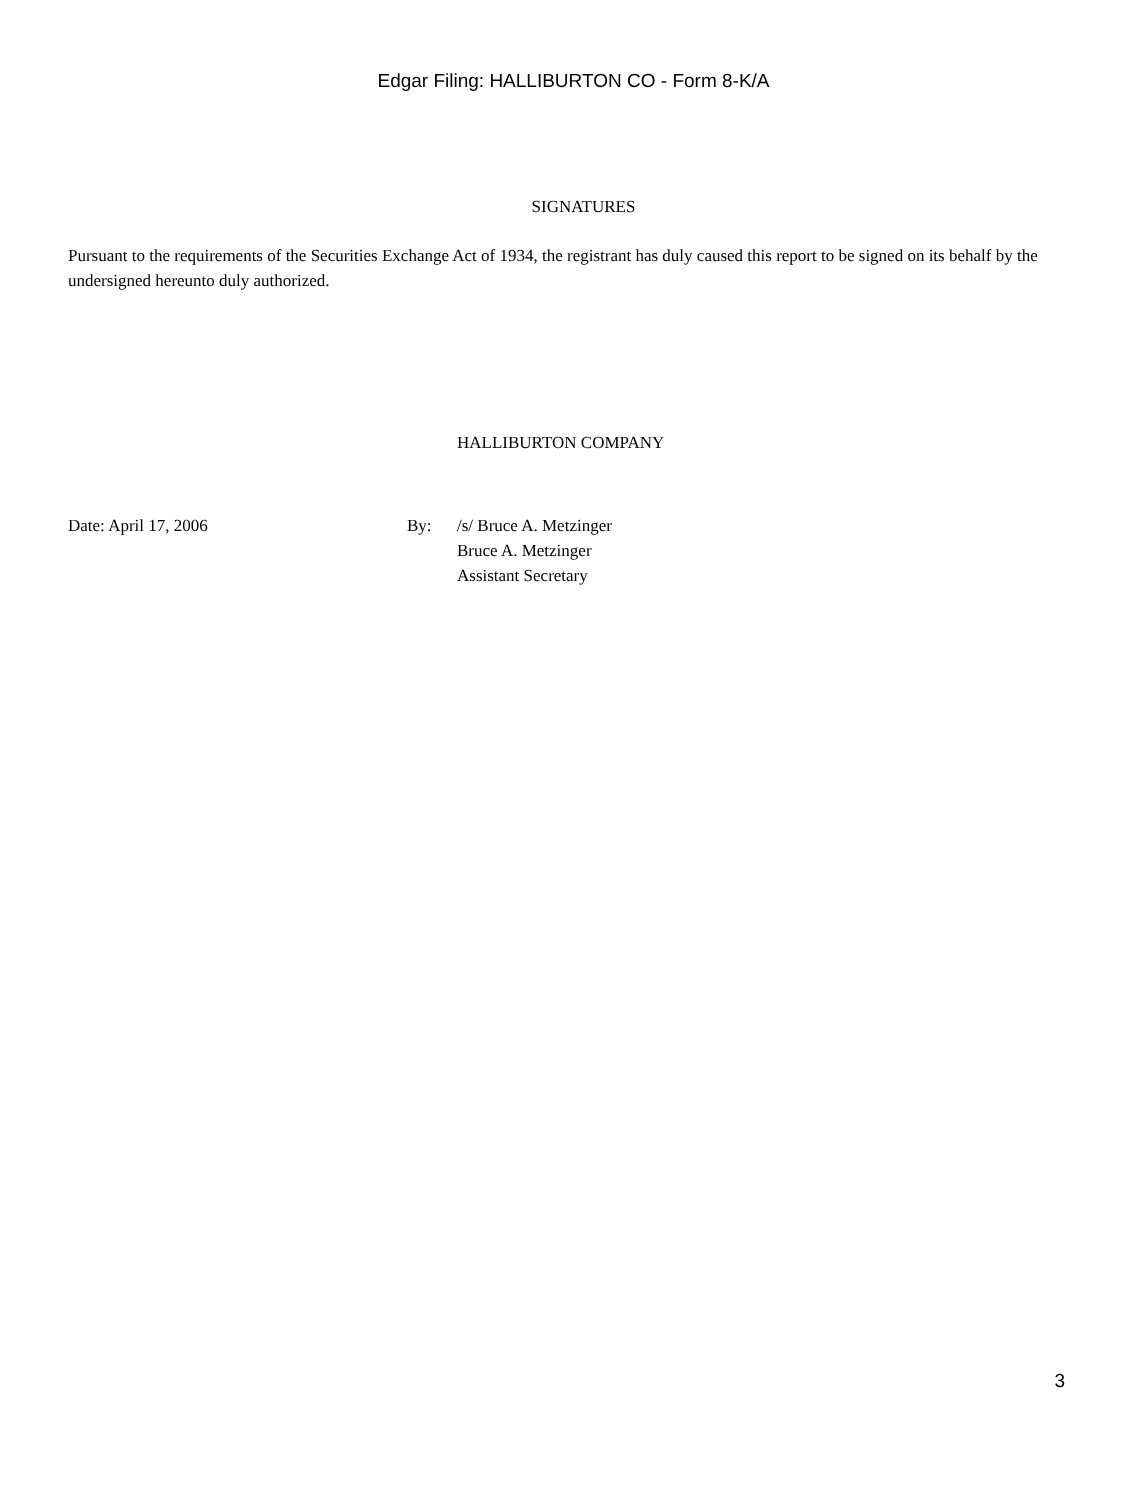Edgar Filing: HALLIBURTON CO - Form 8-K/A
SIGNATURES
Pursuant to the requirements of the Securities Exchange Act of 1934, the registrant has duly caused this report to be signed on its behalf by the undersigned hereunto duly authorized.
HALLIBURTON COMPANY
Date: April 17, 2006 By: /s/ Bruce A. Metzinger
Bruce A. Metzinger
Assistant Secretary
3